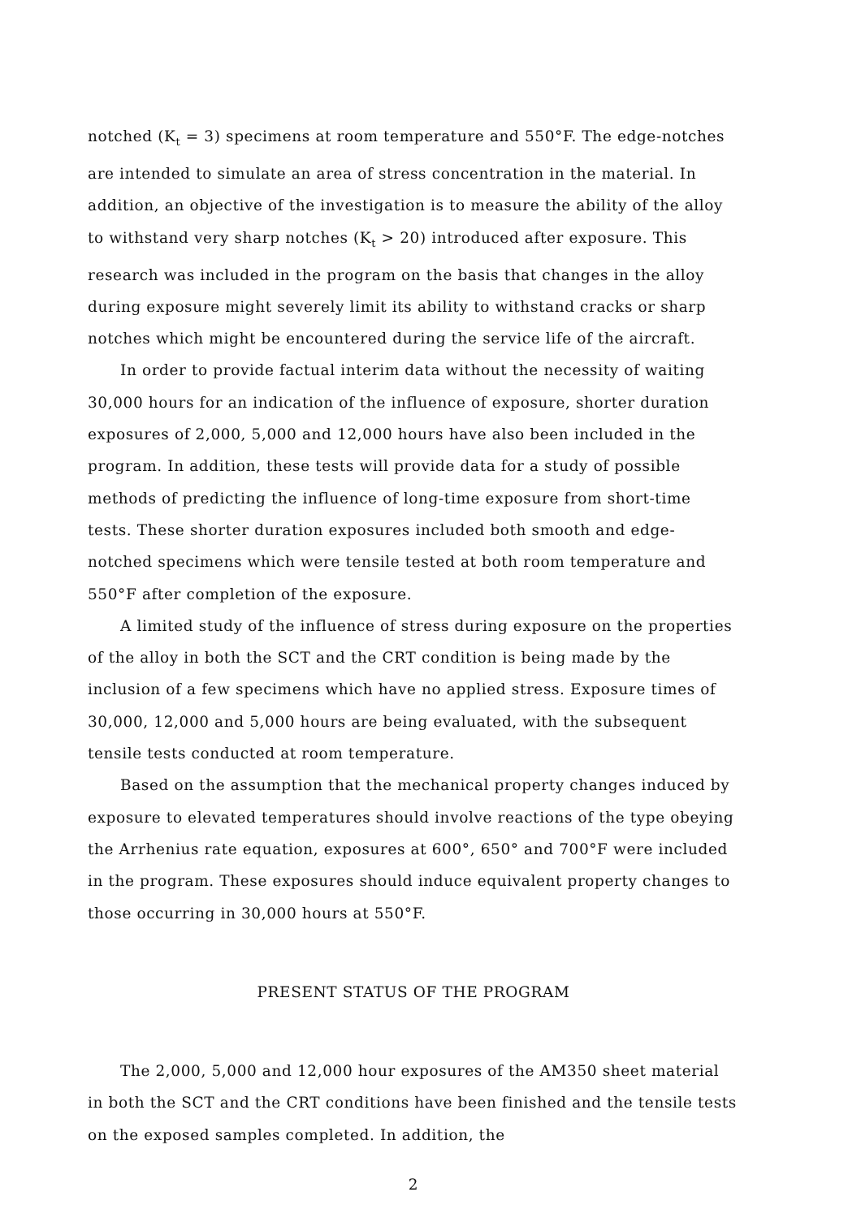notched (K<sub>t</sub> = 3) specimens at room temperature and 550°F. The edge-notches are intended to simulate an area of stress concentration in the material. In addition, an objective of the investigation is to measure the ability of the alloy to withstand very sharp notches (K<sub>t</sub> > 20) introduced after exposure. This research was included in the program on the basis that changes in the alloy during exposure might severely limit its ability to withstand cracks or sharp notches which might be encountered during the service life of the aircraft.
In order to provide factual interim data without the necessity of waiting 30,000 hours for an indication of the influence of exposure, shorter duration exposures of 2,000, 5,000 and 12,000 hours have also been included in the program. In addition, these tests will provide data for a study of possible methods of predicting the influence of long-time exposure from short-time tests. These shorter duration exposures included both smooth and edge-notched specimens which were tensile tested at both room temperature and 550°F after completion of the exposure.
A limited study of the influence of stress during exposure on the properties of the alloy in both the SCT and the CRT condition is being made by the inclusion of a few specimens which have no applied stress. Exposure times of 30,000, 12,000 and 5,000 hours are being evaluated, with the subsequent tensile tests conducted at room temperature.
Based on the assumption that the mechanical property changes induced by exposure to elevated temperatures should involve reactions of the type obeying the Arrhenius rate equation, exposures at 600°, 650° and 700°F were included in the program. These exposures should induce equivalent property changes to those occurring in 30,000 hours at 550°F.
PRESENT STATUS OF THE PROGRAM
The 2,000, 5,000 and 12,000 hour exposures of the AM350 sheet material in both the SCT and the CRT conditions have been finished and the tensile tests on the exposed samples completed. In addition, the
2